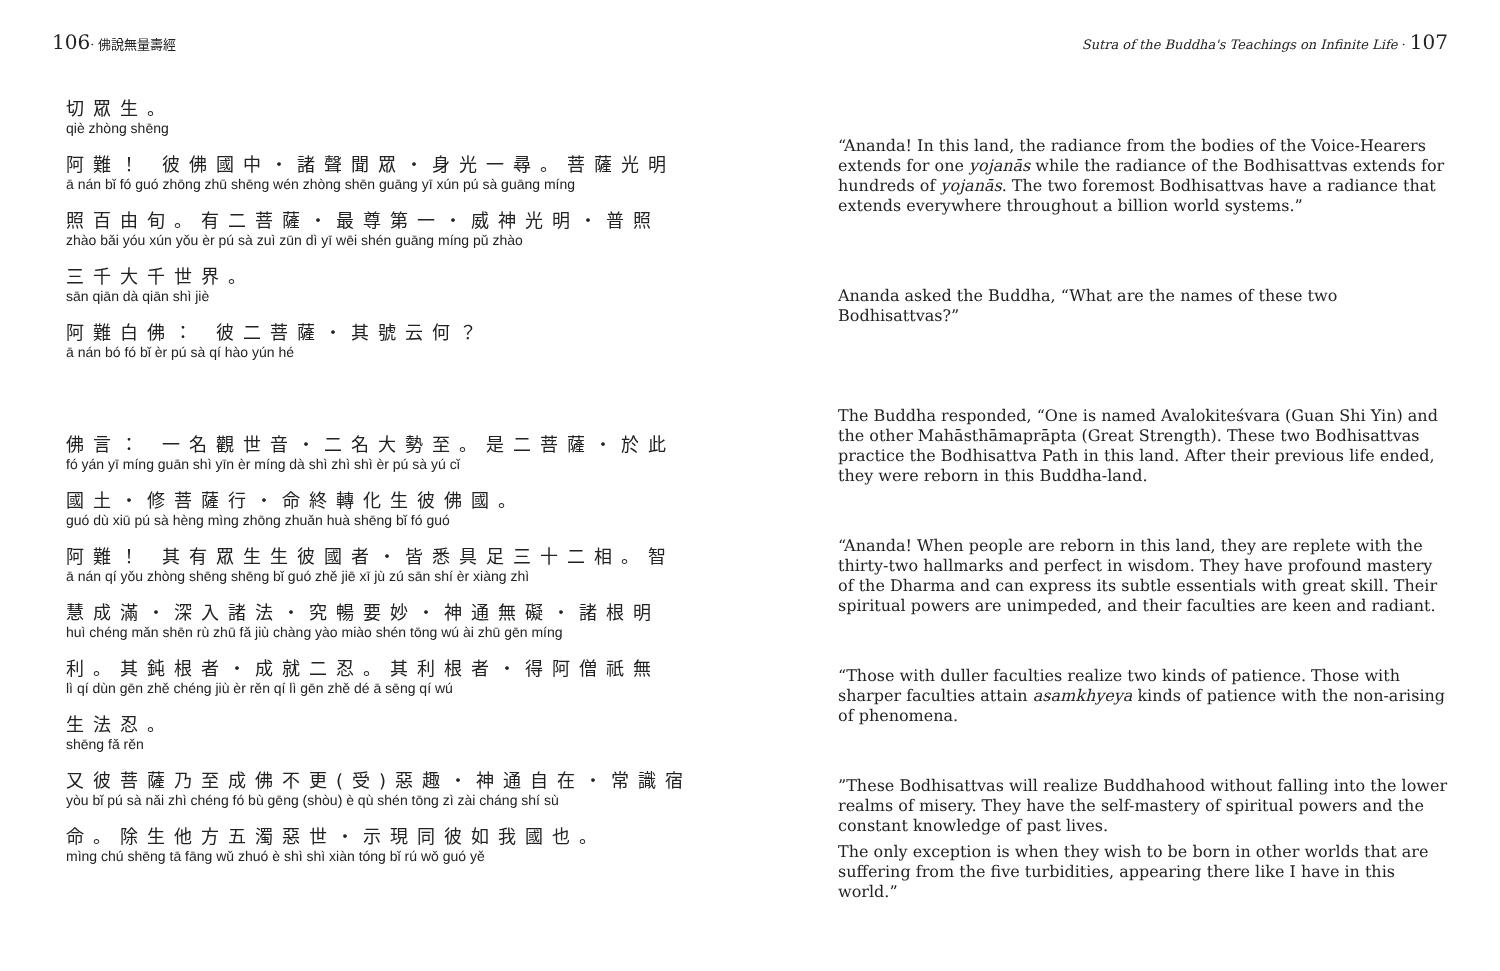106· 佛說無量壽經
切眾生。
qiè zhòng shēng
阿難！ 彼佛國中・諸聲聞眾・身光一尋。菩薩光明
ā nán bǐ fó guó zhōng zhū shēng wén zhòng shēn guāng yī xún pú sà guāng míng
照百由旬。有二菩薩・最尊第一・威神光明・普照
zhào bǎi yóu xún yǒu èr pú sà zuì zūn dì yī wēi shén guāng míng pǔ zhào
三千大千世界。
sān qiān dà qiān shì jiè
阿難白佛： 彼二菩薩・其號云何？
ā nán bó fó bǐ èr pú sà qí hào yún hé
佛言： 一名觀世音・二名大勢至。是二菩薩・於此
fó yán yī míng guān shì yīn èr míng dà shì zhì shì èr pú sà yú cǐ
國土・修菩薩行・命終轉化生彼佛國。
guó dù xiū pú sà hèng mìng zhōng zhuǎn huà shēng bǐ fó guó
阿難！ 其有眾生生彼國者・皆悉具足三十二相。智
ā nán qí yǒu zhòng shēng shēng bǐ guó zhě jiē xī jù zú sān shí èr xiàng zhì
慧成滿・深入諸法・究暢要妙・神通無礙・諸根明
huì chéng mǎn shēn rù zhū fǎ jiù chàng yào miào shén tōng wú ài zhū gēn míng
利。其鈍根者・成就二忍。其利根者・得阿僧祇無
lì qí dùn gēn zhě chéng jiù èr rěn qí lì gēn zhě dé ā sēng qí wú
生法忍。
shēng fǎ rěn
又彼菩薩乃至成佛不更(受)惡趣・神通自在・常識宿
yòu bǐ pú sà nǎi zhì chéng fó bù gēng (shòu) è qù shén tōng zì zài cháng shí sù
命。除生他方五濁惡世・示現同彼如我國也。
mìng chú shēng tā fāng wǔ zhuó è shì shì xiàn tóng bǐ rú wǒ guó yě
Sutra of the Buddha's Teachings on Infinite Life · 107
“Ananda! In this land, the radiance from the bodies of the Voice-Hearers extends for one yojanās while the radiance of the Bodhisattvas extends for hundreds of yojanās. The two foremost Bodhisattvas have a radiance that extends everywhere throughout a billion world systems.”
Ananda asked the Buddha, “What are the names of these two Bodhisattvas?”
The Buddha responded, “One is named Avalokiteśvara (Guan Shi Yin) and the other Mahāsthāmaprāpta (Great Strength). These two Bodhisattvas practice the Bodhisattva Path in this land. After their previous life ended, they were reborn in this Buddha-land.
“Ananda! When people are reborn in this land, they are replete with the thirty-two hallmarks and perfect in wisdom. They have profound mastery of the Dharma and can express its subtle essentials with great skill. Their spiritual powers are unimpeded, and their faculties are keen and radiant.
“Those with duller faculties realize two kinds of patience. Those with sharper faculties attain asamkhyeya kinds of patience with the non-arising of phenomena.
”These Bodhisattvas will realize Buddhahood without falling into the lower realms of misery. They have the self-mastery of spiritual powers and the constant knowledge of past lives.
The only exception is when they wish to be born in other worlds that are suffering from the five turbidities, appearing there like I have in this world.”